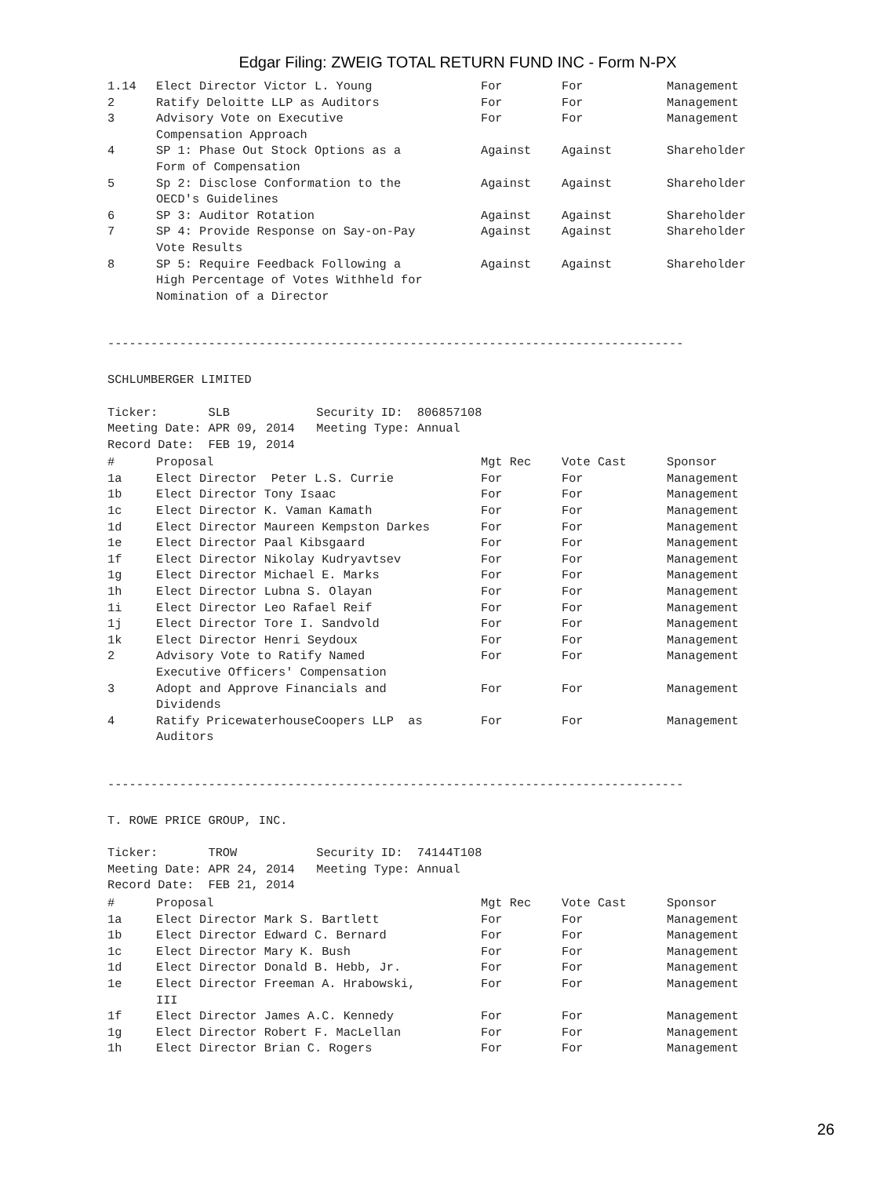Edgar Filing: ZWEIG TOTAL RETURN FUND INC - Form N-PX
| 1.14 | Elect Director Victor L. Young | For | For | Management |
| 2 | Ratify Deloitte LLP as Auditors | For | For | Management |
| 3 | Advisory Vote on Executive Compensation Approach | For | For | Management |
| 4 | SP 1: Phase Out Stock Options as a Form of Compensation | Against | Against | Shareholder |
| 5 | Sp 2: Disclose Conformation to the OECD's Guidelines | Against | Against | Shareholder |
| 6 | SP 3: Auditor Rotation | Against | Against | Shareholder |
| 7 | SP 4: Provide Response on Say-on-Pay Vote Results | Against | Against | Shareholder |
| 8 | SP 5: Require Feedback Following a High Percentage of Votes Withheld for Nomination of a Director | Against | Against | Shareholder |
--------------------------------------------------------------------------------
SCHLUMBERGER LIMITED Ticker: SLB Security ID: 806857108 Meeting Date: APR 09, 2014 Meeting Type: Annual Record Date: FEB 19, 2014
| # | Proposal | Mgt Rec | Vote Cast | Sponsor |
| --- | --- | --- | --- | --- |
| 1a | Elect Director Peter L.S. Currie | For | For | Management |
| 1b | Elect Director Tony Isaac | For | For | Management |
| 1c | Elect Director K. Vaman Kamath | For | For | Management |
| 1d | Elect Director Maureen Kempston Darkes | For | For | Management |
| 1e | Elect Director Paal Kibsgaard | For | For | Management |
| 1f | Elect Director Nikolay Kudryavtsev | For | For | Management |
| 1g | Elect Director Michael E. Marks | For | For | Management |
| 1h | Elect Director Lubna S. Olayan | For | For | Management |
| 1i | Elect Director Leo Rafael Reif | For | For | Management |
| 1j | Elect Director Tore I. Sandvold | For | For | Management |
| 1k | Elect Director Henri Seydoux | For | For | Management |
| 2 | Advisory Vote to Ratify Named Executive Officers' Compensation | For | For | Management |
| 3 | Adopt and Approve Financials and Dividends | For | For | Management |
| 4 | Ratify PricewaterhouseCoopers LLP as Auditors | For | For | Management |
--------------------------------------------------------------------------------
T. ROWE PRICE GROUP, INC. Ticker: TROW Security ID: 74144T108 Meeting Date: APR 24, 2014 Meeting Type: Annual Record Date: FEB 21, 2014
| # | Proposal | Mgt Rec | Vote Cast | Sponsor |
| --- | --- | --- | --- | --- |
| 1a | Elect Director Mark S. Bartlett | For | For | Management |
| 1b | Elect Director Edward C. Bernard | For | For | Management |
| 1c | Elect Director Mary K. Bush | For | For | Management |
| 1d | Elect Director Donald B. Hebb, Jr. | For | For | Management |
| 1e | Elect Director Freeman A. Hrabowski, III | For | For | Management |
| 1f | Elect Director James A.C. Kennedy | For | For | Management |
| 1g | Elect Director Robert F. MacLellan | For | For | Management |
| 1h | Elect Director Brian C. Rogers | For | For | Management |
26